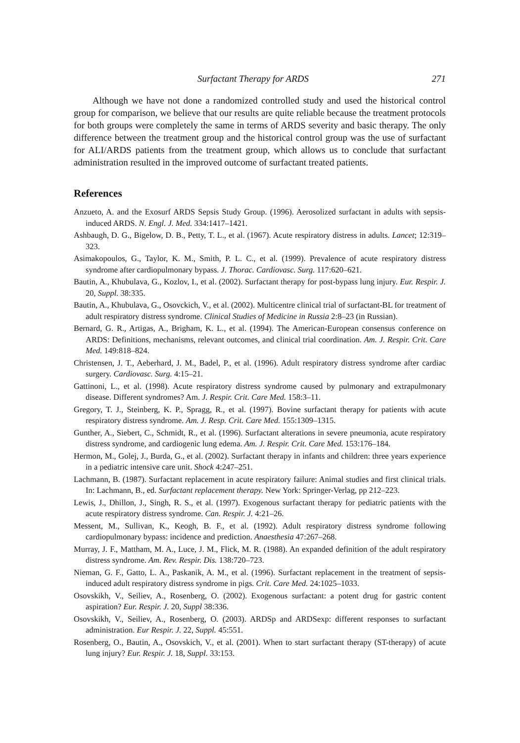Surfactant Therapy for ARDS 271
Although we have not done a randomized controlled study and used the historical control group for comparison, we believe that our results are quite reliable because the treatment protocols for both groups were completely the same in terms of ARDS severity and basic therapy. The only difference between the treatment group and the historical control group was the use of surfactant for ALI/ARDS patients from the treatment group, which allows us to conclude that surfactant administration resulted in the improved outcome of surfactant treated patients.
References
Anzueto, A. and the Exosurf ARDS Sepsis Study Group. (1996). Aerosolized surfactant in adults with sepsis-induced ARDS. N. Engl. J. Med. 334:1417–1421.
Ashbaugh, D. G., Bigelow, D. B., Petty, T. L., et al. (1967). Acute respiratory distress in adults. Lancet; 12:319–323.
Asimakopoulos, G., Taylor, K. M., Smith, P. L. C., et al. (1999). Prevalence of acute respiratory distress syndrome after cardiopulmonary bypass. J. Thorac. Cardiovasc. Surg. 117:620–621.
Bautin, A., Khubulava, G., Kozlov, I., et al. (2002). Surfactant therapy for post-bypass lung injury. Eur. Respir. J. 20, Suppl. 38:335.
Bautin, A., Khubulava, G., Osovckich, V., et al. (2002). Multicentre clinical trial of surfactant-BL for treatment of adult respiratory distress syndrome. Clinical Studies of Medicine in Russia 2:8–23 (in Russian).
Bernard, G. R., Artigas, A., Brigham, K. L., et al. (1994). The American-European consensus conference on ARDS: Definitions, mechanisms, relevant outcomes, and clinical trial coordination. Am. J. Respir. Crit. Care Med. 149:818–824.
Christensen, J. T., Aeberhard, J. M., Badel, P., et al. (1996). Adult respiratory distress syndrome after cardiac surgery. Cardiovasc. Surg. 4:15–21.
Gattinoni, L., et al. (1998). Acute respiratory distress syndrome caused by pulmonary and extrapulmonary disease. Different syndromes? Am. J. Respir. Crit. Care Med. 158:3–11.
Gregory, T. J., Steinberg, K. P., Spragg, R., et al. (1997). Bovine surfactant therapy for patients with acute respiratory distress syndrome. Am. J. Resp. Crit. Care Med. 155:1309–1315.
Gunther, A., Siebert, C., Schmidt, R., et al. (1996). Surfactant alterations in severe pneumonia, acute respiratory distress syndrome, and cardiogenic lung edema. Am. J. Respir. Crit. Care Med. 153:176–184.
Hermon, M., Golej, J., Burda, G., et al. (2002). Surfactant therapy in infants and children: three years experience in a pediatric intensive care unit. Shock 4:247–251.
Lachmann, B. (1987). Surfactant replacement in acute respiratory failure: Animal studies and first clinical trials. In: Lachmann, B., ed. Surfactant replacement therapy. New York: Springer-Verlag, pp 212–223.
Lewis, J., Dhillon, J., Singh, R. S., et al. (1997). Exogenous surfactant therapy for pediatric patients with the acute respiratory distress syndrome. Can. Respir. J. 4:21–26.
Messent, M., Sullivan, K., Keogh, B. F., et al. (1992). Adult respiratory distress syndrome following cardiopulmonary bypass: incidence and prediction. Anaesthesia 47:267–268.
Murray, J. F., Mattham, M. A., Luce, J. M., Flick, M. R. (1988). An expanded definition of the adult respiratory distress syndrome. Am. Rev. Respir. Dis. 138:720–723.
Nieman, G. F., Gatto, L. A., Paskanik, A. M., et al. (1996). Surfactant replacement in the treatment of sepsis-induced adult respiratory distress syndrome in pigs. Crit. Care Med. 24:1025–1033.
Osovskikh, V., Seiliev, A., Rosenberg, O. (2002). Exogenous surfactant: a potent drug for gastric content aspiration? Eur. Respir. J. 20, Suppl 38:336.
Osovskikh, V., Seiliev, A., Rosenberg, O. (2003). ARDSp and ARDSexp: different responses to surfactant administration. Eur Respir. J. 22, Suppl. 45:551.
Rosenberg, O., Bautin, A., Osovskich, V., et al. (2001). When to start surfactant therapy (ST-therapy) of acute lung injury? Eur. Respir. J. 18, Suppl. 33:153.